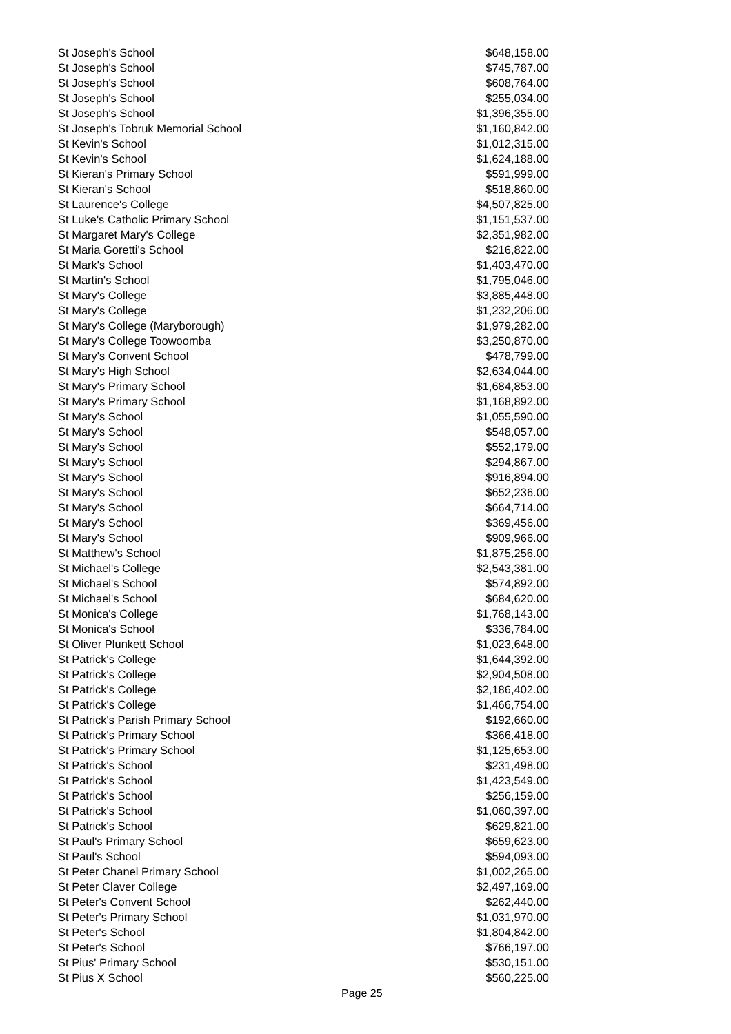| St Joseph's School | $648,158.00 |
| St Joseph's School | $745,787.00 |
| St Joseph's School | $608,764.00 |
| St Joseph's School | $255,034.00 |
| St Joseph's School | $1,396,355.00 |
| St Joseph's Tobruk Memorial School | $1,160,842.00 |
| St Kevin's School | $1,012,315.00 |
| St Kevin's School | $1,624,188.00 |
| St Kieran's Primary School | $591,999.00 |
| St Kieran's School | $518,860.00 |
| St Laurence's College | $4,507,825.00 |
| St Luke's Catholic Primary School | $1,151,537.00 |
| St Margaret Mary's College | $2,351,982.00 |
| St Maria Goretti's School | $216,822.00 |
| St Mark's School | $1,403,470.00 |
| St Martin's School | $1,795,046.00 |
| St Mary's College | $3,885,448.00 |
| St Mary's College | $1,232,206.00 |
| St Mary's College (Maryborough) | $1,979,282.00 |
| St Mary's College Toowoomba | $3,250,870.00 |
| St Mary's Convent School | $478,799.00 |
| St Mary's High School | $2,634,044.00 |
| St Mary's Primary School | $1,684,853.00 |
| St Mary's Primary School | $1,168,892.00 |
| St Mary's School | $1,055,590.00 |
| St Mary's School | $548,057.00 |
| St Mary's School | $552,179.00 |
| St Mary's School | $294,867.00 |
| St Mary's School | $916,894.00 |
| St Mary's School | $652,236.00 |
| St Mary's School | $664,714.00 |
| St Mary's School | $369,456.00 |
| St Mary's School | $909,966.00 |
| St Matthew's School | $1,875,256.00 |
| St Michael's College | $2,543,381.00 |
| St Michael's School | $574,892.00 |
| St Michael's School | $684,620.00 |
| St Monica's College | $1,768,143.00 |
| St Monica's School | $336,784.00 |
| St Oliver Plunkett School | $1,023,648.00 |
| St Patrick's College | $1,644,392.00 |
| St Patrick's College | $2,904,508.00 |
| St Patrick's College | $2,186,402.00 |
| St Patrick's College | $1,466,754.00 |
| St Patrick's Parish Primary School | $192,660.00 |
| St Patrick's Primary School | $366,418.00 |
| St Patrick's Primary School | $1,125,653.00 |
| St Patrick's School | $231,498.00 |
| St Patrick's School | $1,423,549.00 |
| St Patrick's School | $256,159.00 |
| St Patrick's School | $1,060,397.00 |
| St Patrick's School | $629,821.00 |
| St Paul's Primary School | $659,623.00 |
| St Paul's School | $594,093.00 |
| St Peter Chanel Primary School | $1,002,265.00 |
| St Peter Claver College | $2,497,169.00 |
| St Peter's Convent School | $262,440.00 |
| St Peter's Primary School | $1,031,970.00 |
| St Peter's School | $1,804,842.00 |
| St Peter's School | $766,197.00 |
| St Pius' Primary School | $530,151.00 |
| St Pius X School | $560,225.00 |
Page 25